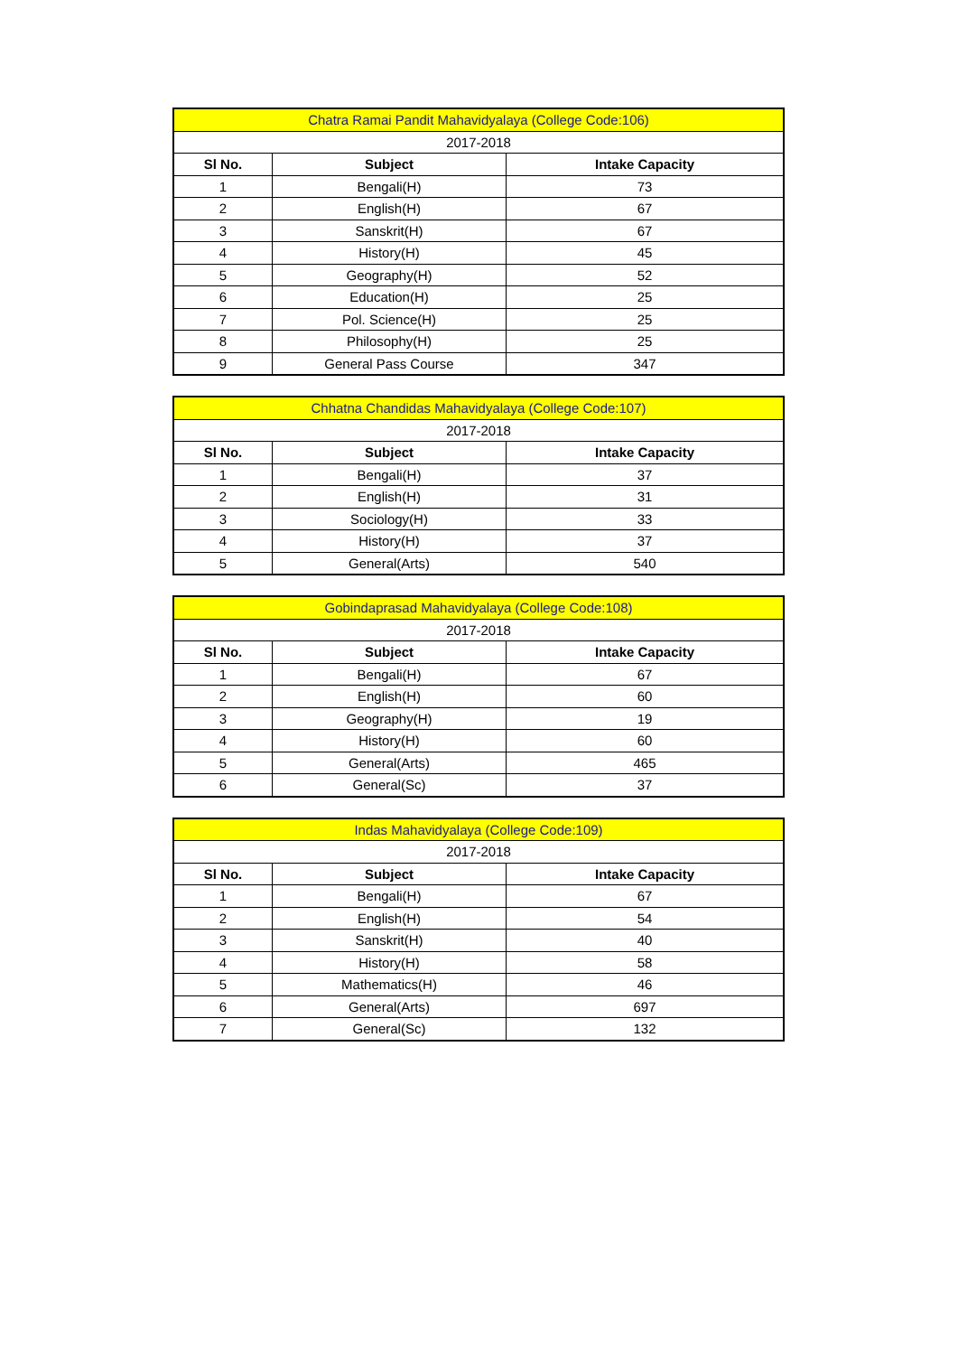| Chatra Ramai Pandit Mahavidyalaya (College Code:106) | | |
| 2017-2018 | | |
| Sl No. | Subject | Intake Capacity |
| 1 | Bengali(H) | 73 |
| 2 | English(H) | 67 |
| 3 | Sanskrit(H) | 67 |
| 4 | History(H) | 45 |
| 5 | Geography(H) | 52 |
| 6 | Education(H) | 25 |
| 7 | Pol. Science(H) | 25 |
| 8 | Philosophy(H) | 25 |
| 9 | General Pass Course | 347 |
| Chhatna Chandidas Mahavidyalaya (College Code:107) | | |
| 2017-2018 | | |
| Sl No. | Subject | Intake Capacity |
| 1 | Bengali(H) | 37 |
| 2 | English(H) | 31 |
| 3 | Sociology(H) | 33 |
| 4 | History(H) | 37 |
| 5 | General(Arts) | 540 |
| Gobindaprasad Mahavidyalaya (College Code:108) | | |
| 2017-2018 | | |
| Sl No. | Subject | Intake Capacity |
| 1 | Bengali(H) | 67 |
| 2 | English(H) | 60 |
| 3 | Geography(H) | 19 |
| 4 | History(H) | 60 |
| 5 | General(Arts) | 465 |
| 6 | General(Sc) | 37 |
| Indas Mahavidyalaya (College Code:109) | | |
| 2017-2018 | | |
| Sl No. | Subject | Intake Capacity |
| 1 | Bengali(H) | 67 |
| 2 | English(H) | 54 |
| 3 | Sanskrit(H) | 40 |
| 4 | History(H) | 58 |
| 5 | Mathematics(H) | 46 |
| 6 | General(Arts) | 697 |
| 7 | General(Sc) | 132 |